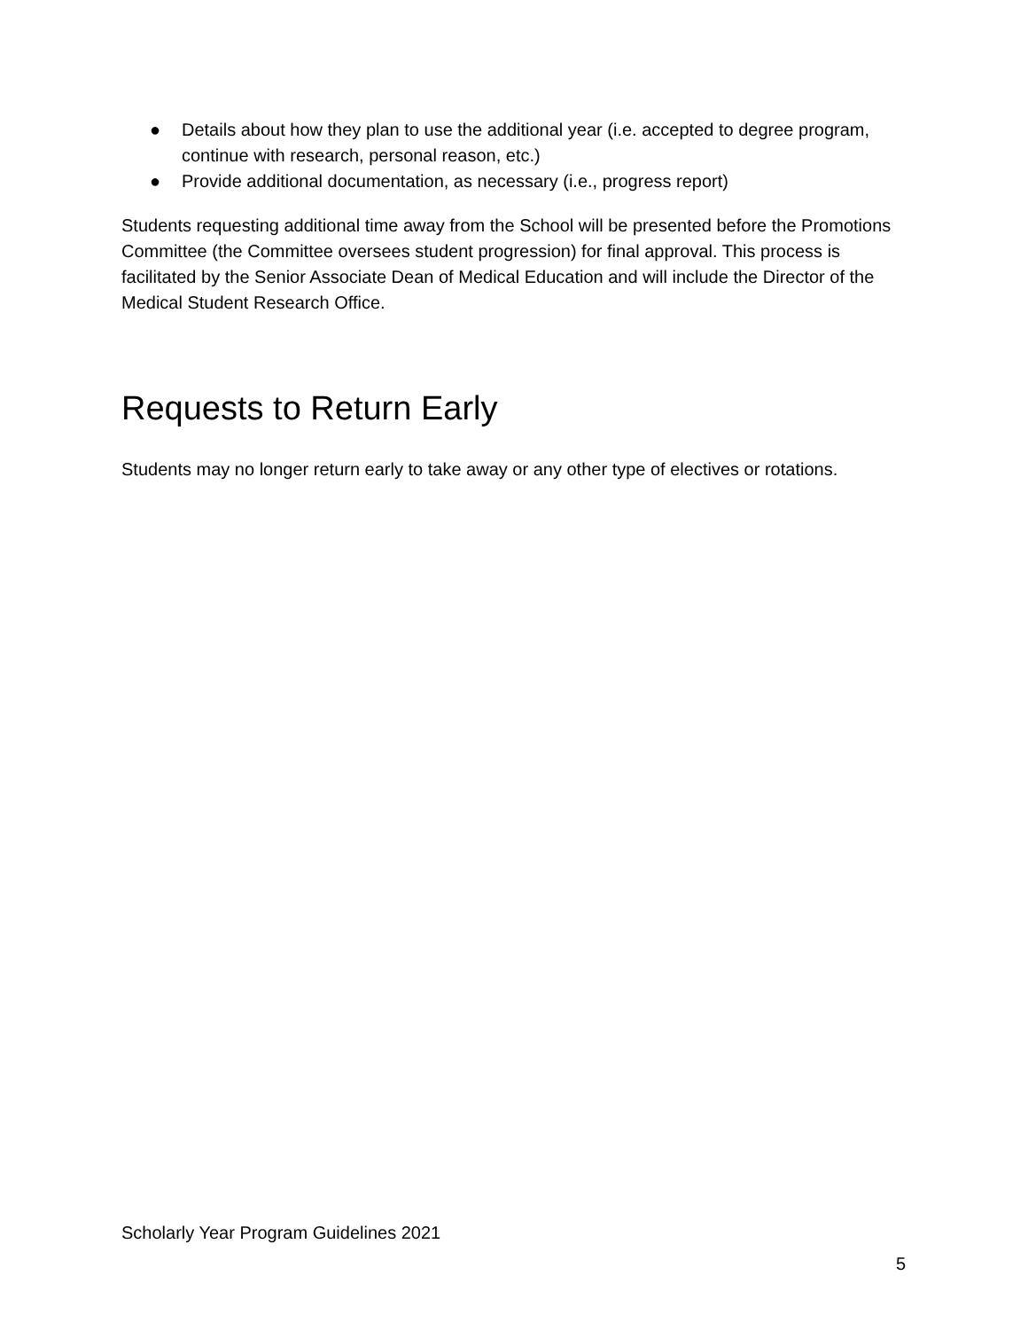● Details about how they plan to use the additional year (i.e. accepted to degree program, continue with research, personal reason, etc.)
● Provide additional documentation, as necessary (i.e., progress report)
Students requesting additional time away from the School will be presented before the Promotions Committee (the Committee oversees student progression) for final approval. This process is facilitated by the Senior Associate Dean of Medical Education and will include the Director of the Medical Student Research Office.
Requests to Return Early
Students may no longer return early to take away or any other type of electives or rotations.
Scholarly Year Program Guidelines 2021
5